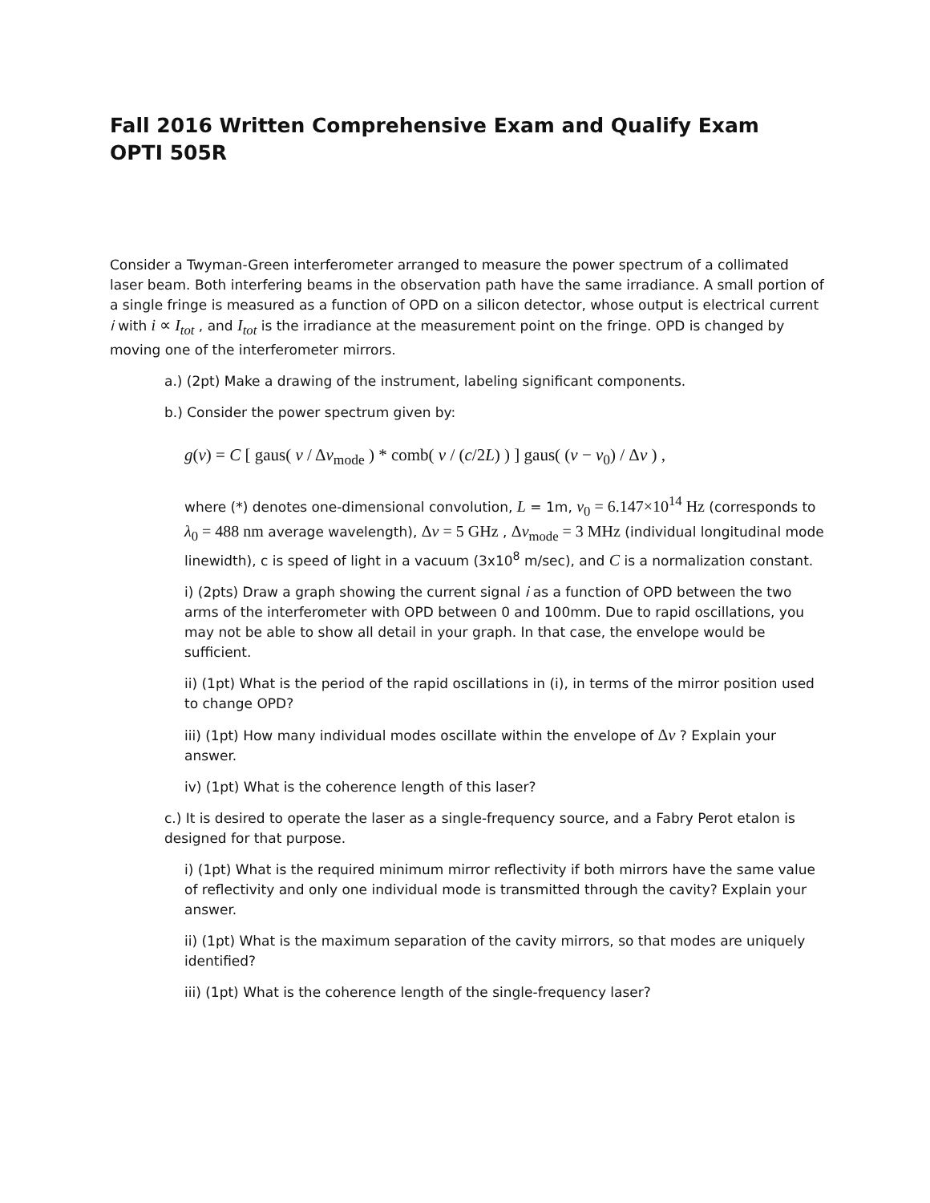Fall 2016 Written Comprehensive Exam and Qualify Exam
OPTI 505R
Consider a Twyman-Green interferometer arranged to measure the power spectrum of a collimated laser beam. Both interfering beams in the observation path have the same irradiance. A small portion of a single fringe is measured as a function of OPD on a silicon detector, whose output is electrical current i with i ∝ I<sub>tot</sub> , and I<sub>tot</sub> is the irradiance at the measurement point on the fringe. OPD is changed by moving one of the interferometer mirrors.
a.) (2pt) Make a drawing of the instrument, labeling significant components.
b.) Consider the power spectrum given by:
g(ν) = C [ gaus( ν / Δν<sub>mode</sub> ) * comb( ν / (c/2L) ) ] gaus( (ν − ν<sub>0</sub>) / Δν ) ,
where (*) denotes one-dimensional convolution, L = 1m, ν<sub>0</sub> = 6.147×10<sup>14</sup> Hz (corresponds to λ<sub>0</sub> = 488 nm average wavelength), Δν = 5 GHz , Δν<sub>mode</sub> = 3 MHz (individual longitudinal mode linewidth), c is speed of light in a vacuum (3x10<sup>8</sup> m/sec), and C is a normalization constant.
i) (2pts) Draw a graph showing the current signal i as a function of OPD between the two arms of the interferometer with OPD between 0 and 100mm. Due to rapid oscillations, you may not be able to show all detail in your graph. In that case, the envelope would be sufficient.
ii) (1pt) What is the period of the rapid oscillations in (i), in terms of the mirror position used to change OPD?
iii) (1pt) How many individual modes oscillate within the envelope of Δν ? Explain your answer.
iv) (1pt) What is the coherence length of this laser?
c.) It is desired to operate the laser as a single-frequency source, and a Fabry Perot etalon is designed for that purpose.
i) (1pt) What is the required minimum mirror reflectivity if both mirrors have the same value of reflectivity and only one individual mode is transmitted through the cavity? Explain your answer.
ii) (1pt) What is the maximum separation of the cavity mirrors, so that modes are uniquely identified?
iii) (1pt) What is the coherence length of the single-frequency laser?